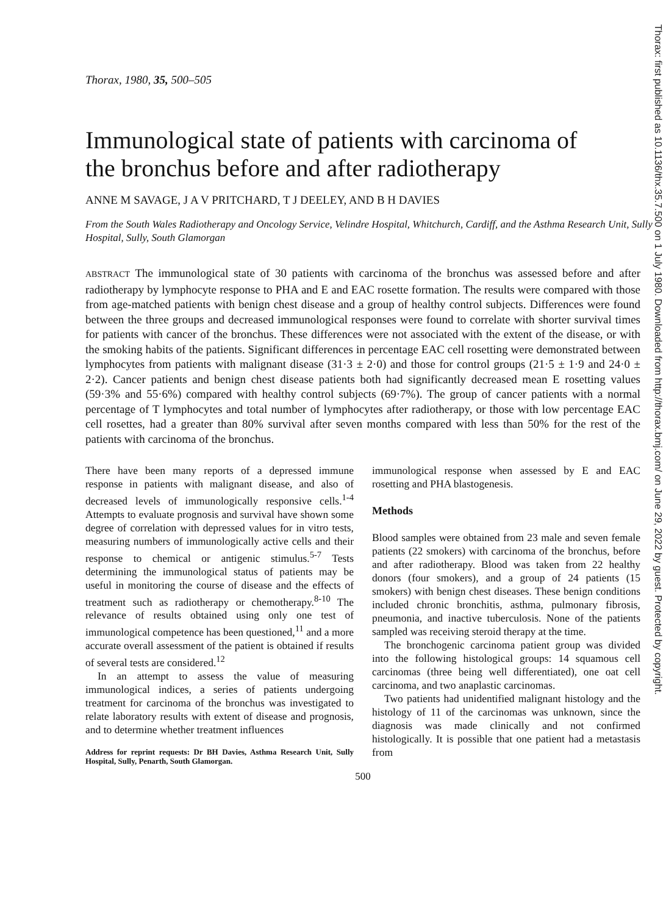Thorax, 1980, 35, 500–505
Immunological state of patients with carcinoma of the bronchus before and after radiotherapy
ANNE M SAVAGE, J A V PRITCHARD, T J DEELEY, AND B H DAVIES
From the South Wales Radiotherapy and Oncology Service, Velindre Hospital, Whitchurch, Cardiff, and the Asthma Research Unit, Sully Hospital, Sully, South Glamorgan
ABSTRACT The immunological state of 30 patients with carcinoma of the bronchus was assessed before and after radiotherapy by lymphocyte response to PHA and E and EAC rosette formation. The results were compared with those from age-matched patients with benign chest disease and a group of healthy control subjects. Differences were found between the three groups and decreased immunological responses were found to correlate with shorter survival times for patients with cancer of the bronchus. These differences were not associated with the extent of the disease, or with the smoking habits of the patients. Significant differences in percentage EAC cell rosetting were demonstrated between lymphocytes from patients with malignant disease (31·3 ± 2·0) and those for control groups (21·5 ± 1·9 and 24·0 ± 2·2). Cancer patients and benign chest disease patients both had significantly decreased mean E rosetting values (59·3% and 55·6%) compared with healthy control subjects (69·7%). The group of cancer patients with a normal percentage of T lymphocytes and total number of lymphocytes after radiotherapy, or those with low percentage EAC cell rosettes, had a greater than 80% survival after seven months compared with less than 50% for the rest of the patients with carcinoma of the bronchus.
There have been many reports of a depressed immune response in patients with malignant disease, and also of decreased levels of immunologically responsive cells.<sup>1-4</sup> Attempts to evaluate prognosis and survival have shown some degree of correlation with depressed values for in vitro tests, measuring numbers of immunologically active cells and their response to chemical or antigenic stimulus.<sup>5-7</sup> Tests determining the immunological status of patients may be useful in monitoring the course of disease and the effects of treatment such as radiotherapy or chemotherapy.<sup>8-10</sup> The relevance of results obtained using only one test of immunological competence has been questioned,<sup>11</sup> and a more accurate overall assessment of the patient is obtained if results of several tests are considered.<sup>12</sup>
In an attempt to assess the value of measuring immunological indices, a series of patients undergoing treatment for carcinoma of the bronchus was investigated to relate laboratory results with extent of disease and prognosis, and to determine whether treatment influences
Address for reprint requests: Dr BH Davies, Asthma Research Unit, Sully Hospital, Sully, Penarth, South Glamorgan.
immunological response when assessed by E and EAC rosetting and PHA blastogenesis.
Methods
Blood samples were obtained from 23 male and seven female patients (22 smokers) with carcinoma of the bronchus, before and after radiotherapy. Blood was taken from 22 healthy donors (four smokers), and a group of 24 patients (15 smokers) with benign chest diseases. These benign conditions included chronic bronchitis, asthma, pulmonary fibrosis, pneumonia, and inactive tuberculosis. None of the patients sampled was receiving steroid therapy at the time.
The bronchogenic carcinoma patient group was divided into the following histological groups: 14 squamous cell carcinomas (three being well differentiated), one oat cell carcinoma, and two anaplastic carcinomas.
Two patients had unidentified malignant histology and the histology of 11 of the carcinomas was unknown, since the diagnosis was made clinically and not confirmed histologically. It is possible that one patient had a metastasis from
500
Thorax: first published as 10.1136/thx.35.7.500 on 1 July 1980. Downloaded from http://thorax.bmj.com/ on June 29, 2022 by guest. Protected by copyright.